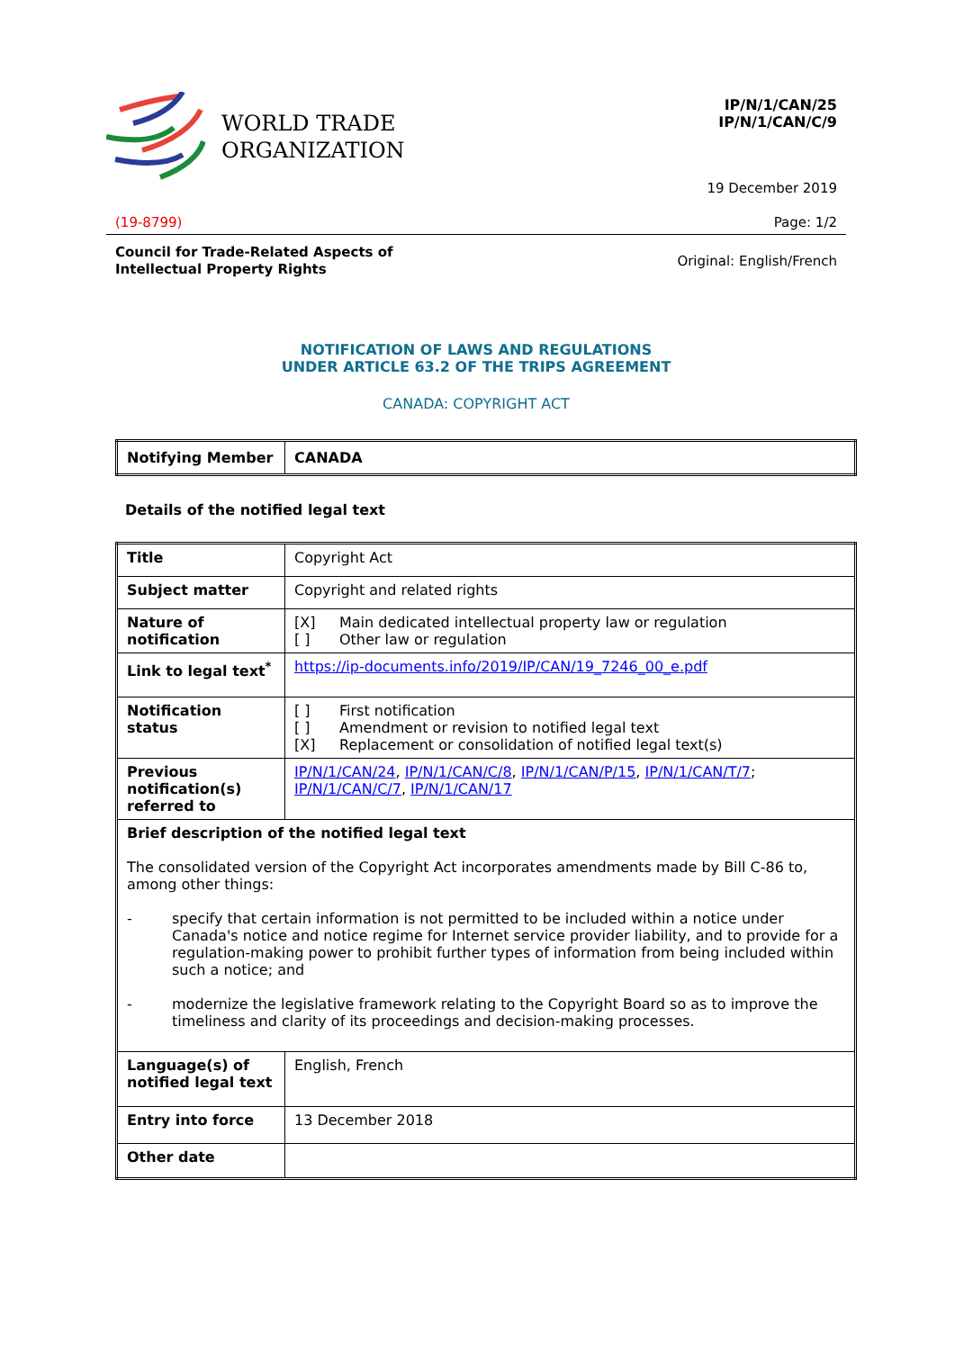WORLD TRADE
ORGANIZATION
IP/N/1/CAN/25
IP/N/1/CAN/C/9
19 December 2019
(19-8799) Page: 1/2
Council for Trade-Related Aspects of
Intellectual Property Rights Original: English/French
NOTIFICATION OF LAWS AND REGULATIONS
UNDER ARTICLE 63.2 OF THE TRIPS AGREEMENT
CANADA: COPYRIGHT ACT
| Notifying Member | CANADA |
Details of the notified legal text
| Title | Copyright Act |
| Subject matter | Copyright and related rights |
| Nature of notification | [X] Main dedicated intellectual property law or regulation [ ] Other law or regulation |
| Link to legal text<sup>*</sup> | https://ip-documents.info/2019/IP/CAN/19_7246_00_e.pdf |
| Notification status | [ ] First notification [ ] Amendment or revision to notified legal text [X] Replacement or consolidation of notified legal text(s) |
| Previous notification(s) referred to | IP/N/1/CAN/24 , IP/N/1/CAN/C/8 , IP/N/1/CAN/P/15 , IP/N/1/CAN/T/7 ; IP/N/1/CAN/C/7 , IP/N/1/CAN/17 |
| Brief description of the notified legal text The consolidated version of the Copyright Act incorporates amendments made by Bill C-86 to, among other things: - specify that certain information is not permitted to be included within a notice under Canada's notice and notice regime for Internet service provider liability, and to provide for a regulation-making power to prohibit further types of information from being included within such a notice; and - modernize the legislative framework relating to the Copyright Board so as to improve the timeliness and clarity of its proceedings and decision-making processes. | |
| Language(s) of notified legal text | English, French |
| Entry into force | 13 December 2018 |
| Other date | |